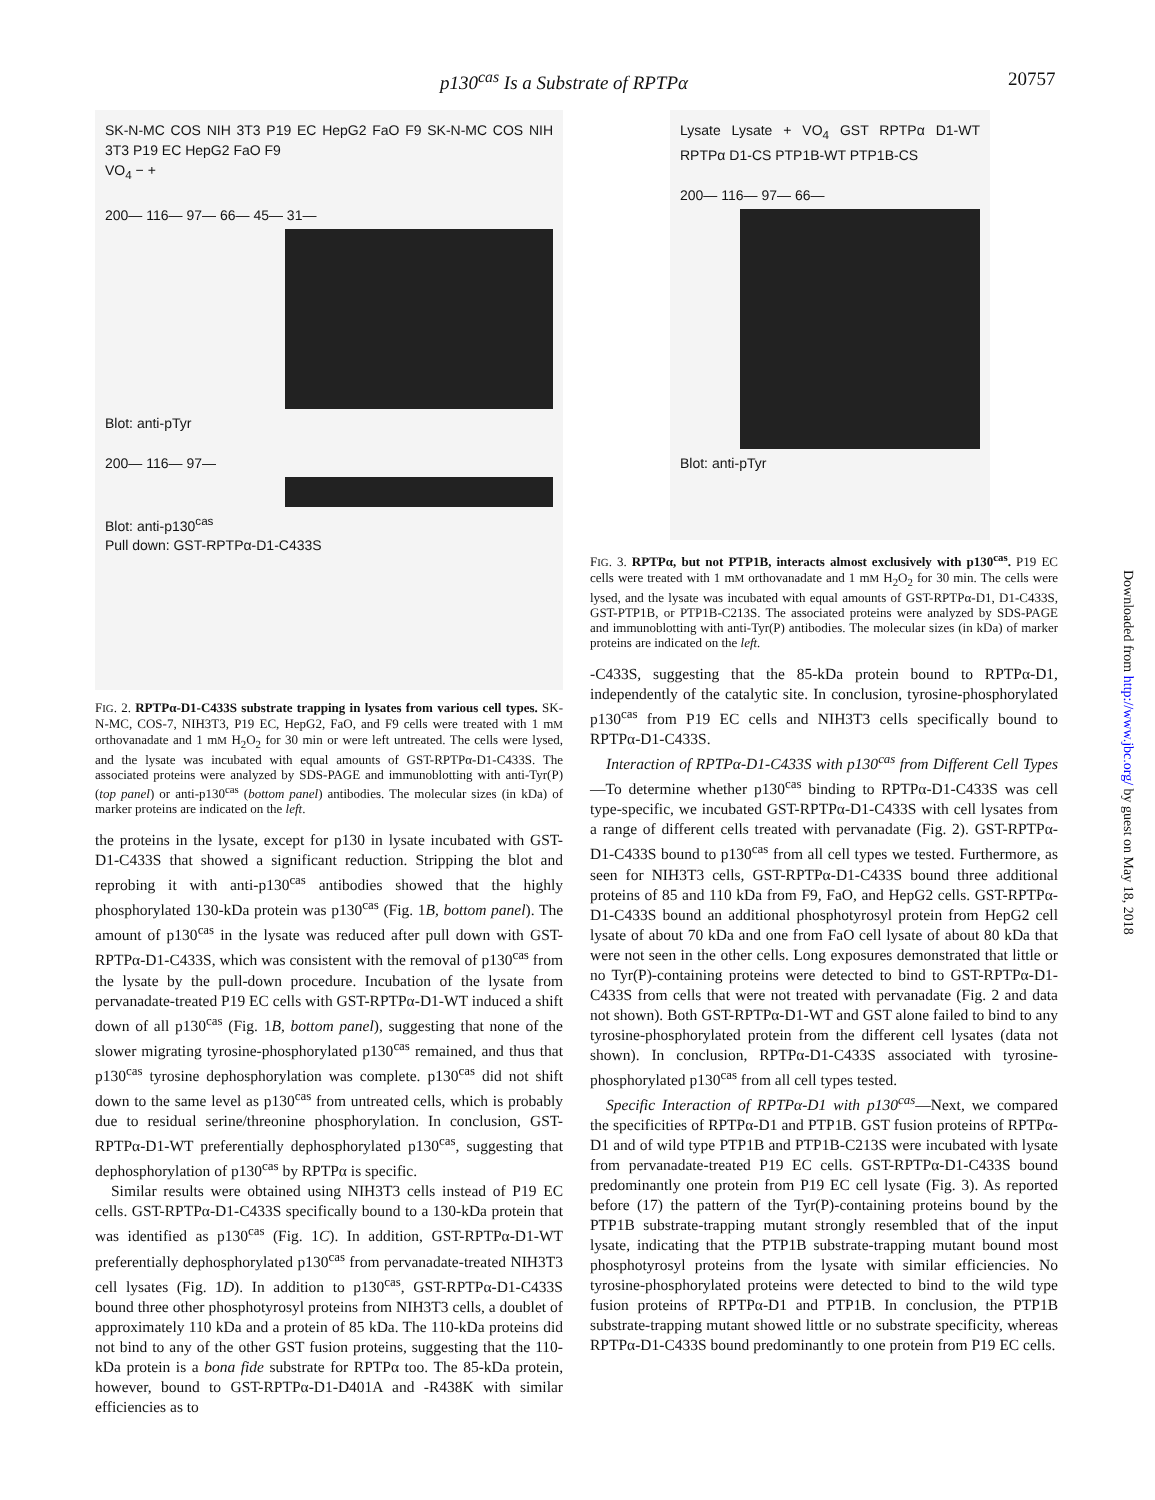p130<sup>cas</sup> Is a Substrate of RPTPα 20757
SK-N-MC COS NIH 3T3 P19 EC HepG2 FaO F9 SK-N-MC COS NIH 3T3 P19 EC HepG2 FaO F9
VO<sub>4</sub> − +
200— 116— 97— 66— 45— 31—
Blot: anti-pTyr
200— 116— 97—
Blot: anti-p130<sup>cas</sup>
Pull down: GST-RPTPα-D1-C433S
FIG. 2. RPTPα-D1-C433S substrate trapping in lysates from various cell types. SK-N-MC, COS-7, NIH3T3, P19 EC, HepG2, FaO, and F9 cells were treated with 1 mM orthovanadate and 1 mM H<sub>2</sub>O<sub>2</sub> for 30 min or were left untreated. The cells were lysed, and the lysate was incubated with equal amounts of GST-RPTPα-D1-C433S. The associated proteins were analyzed by SDS-PAGE and immunoblotting with anti-Tyr(P) (top panel) or anti-p130<sup>cas</sup> (bottom panel) antibodies. The molecular sizes (in kDa) of marker proteins are indicated on the left.
the proteins in the lysate, except for p130 in lysate incubated with GST-D1-C433S that showed a significant reduction. Stripping the blot and reprobing it with anti-p130<sup>cas</sup> antibodies showed that the highly phosphorylated 130-kDa protein was p130<sup>cas</sup> (Fig. 1B, bottom panel). The amount of p130<sup>cas</sup> in the lysate was reduced after pull down with GST-RPTPα-D1-C433S, which was consistent with the removal of p130<sup>cas</sup> from the lysate by the pull-down procedure. Incubation of the lysate from pervanadate-treated P19 EC cells with GST-RPTPα-D1-WT induced a shift down of all p130<sup>cas</sup> (Fig. 1B, bottom panel), suggesting that none of the slower migrating tyrosine-phosphorylated p130<sup>cas</sup> remained, and thus that p130<sup>cas</sup> tyrosine dephosphorylation was complete. p130<sup>cas</sup> did not shift down to the same level as p130<sup>cas</sup> from untreated cells, which is probably due to residual serine/threonine phosphorylation. In conclusion, GST-RPTPα-D1-WT preferentially dephosphorylated p130<sup>cas</sup>, suggesting that dephosphorylation of p130<sup>cas</sup> by RPTPα is specific.
Similar results were obtained using NIH3T3 cells instead of P19 EC cells. GST-RPTPα-D1-C433S specifically bound to a 130-kDa protein that was identified as p130<sup>cas</sup> (Fig. 1C). In addition, GST-RPTPα-D1-WT preferentially dephosphorylated p130<sup>cas</sup> from pervanadate-treated NIH3T3 cell lysates (Fig. 1D). In addition to p130<sup>cas</sup>, GST-RPTPα-D1-C433S bound three other phosphotyrosyl proteins from NIH3T3 cells, a doublet of approximately 110 kDa and a protein of 85 kDa. The 110-kDa proteins did not bind to any of the other GST fusion proteins, suggesting that the 110-kDa protein is a bona fide substrate for RPTPα too. The 85-kDa protein, however, bound to GST-RPTPα-D1-D401A and -R438K with similar efficiencies as to
Lysate Lysate + VO<sub>4</sub> GST RPTPα D1-WT RPTPα D1-CS PTP1B-WT PTP1B-CS
200— 116— 97— 66—
Blot: anti-pTyr
FIG. 3. RPTPα, but not PTP1B, interacts almost exclusively with p130<sup>cas</sup>. P19 EC cells were treated with 1 mM orthovanadate and 1 mM H<sub>2</sub>O<sub>2</sub> for 30 min. The cells were lysed, and the lysate was incubated with equal amounts of GST-RPTPα-D1, D1-C433S, GST-PTP1B, or PTP1B-C213S. The associated proteins were analyzed by SDS-PAGE and immunoblotting with anti-Tyr(P) antibodies. The molecular sizes (in kDa) of marker proteins are indicated on the left.
-C433S, suggesting that the 85-kDa protein bound to RPTPα-D1, independently of the catalytic site. In conclusion, tyrosine-phosphorylated p130<sup>cas</sup> from P19 EC cells and NIH3T3 cells specifically bound to RPTPα-D1-C433S.
Interaction of RPTPα-D1-C433S with p130<sup>cas</sup> from Different Cell Types—To determine whether p130<sup>cas</sup> binding to RPTPα-D1-C433S was cell type-specific, we incubated GST-RPTPα-D1-C433S with cell lysates from a range of different cells treated with pervanadate (Fig. 2). GST-RPTPα-D1-C433S bound to p130<sup>cas</sup> from all cell types we tested. Furthermore, as seen for NIH3T3 cells, GST-RPTPα-D1-C433S bound three additional proteins of 85 and 110 kDa from F9, FaO, and HepG2 cells. GST-RPTPα-D1-C433S bound an additional phosphotyrosyl protein from HepG2 cell lysate of about 70 kDa and one from FaO cell lysate of about 80 kDa that were not seen in the other cells. Long exposures demonstrated that little or no Tyr(P)-containing proteins were detected to bind to GST-RPTPα-D1-C433S from cells that were not treated with pervanadate (Fig. 2 and data not shown). Both GST-RPTPα-D1-WT and GST alone failed to bind to any tyrosine-phosphorylated protein from the different cell lysates (data not shown). In conclusion, RPTPα-D1-C433S associated with tyrosine-phosphorylated p130<sup>cas</sup> from all cell types tested.
Specific Interaction of RPTPα-D1 with p130<sup>cas</sup>—Next, we compared the specificities of RPTPα-D1 and PTP1B. GST fusion proteins of RPTPα-D1 and of wild type PTP1B and PTP1B-C213S were incubated with lysate from pervanadate-treated P19 EC cells. GST-RPTPα-D1-C433S bound predominantly one protein from P19 EC cell lysate (Fig. 3). As reported before (17) the pattern of the Tyr(P)-containing proteins bound by the PTP1B substrate-trapping mutant strongly resembled that of the input lysate, indicating that the PTP1B substrate-trapping mutant bound most phosphotyrosyl proteins from the lysate with similar efficiencies. No tyrosine-phosphorylated proteins were detected to bind to the wild type fusion proteins of RPTPα-D1 and PTP1B. In conclusion, the PTP1B substrate-trapping mutant showed little or no substrate specificity, whereas RPTPα-D1-C433S bound predominantly to one protein from P19 EC cells.
Downloaded from http://www.jbc.org/ by guest on May 18, 2018